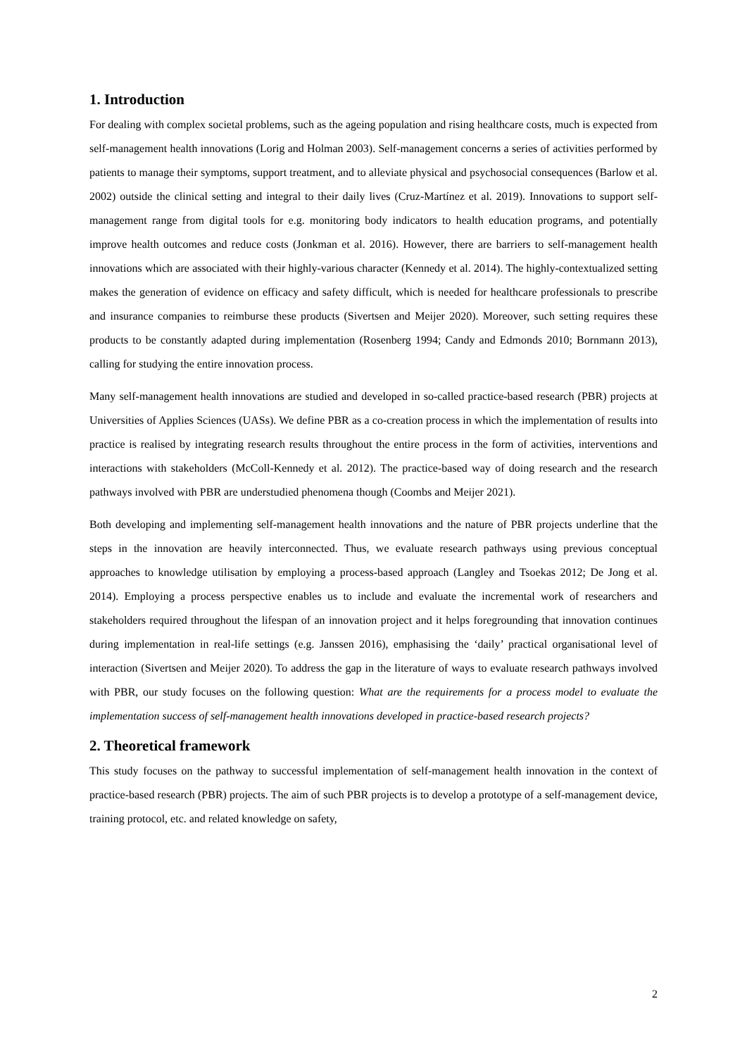1. Introduction
For dealing with complex societal problems, such as the ageing population and rising healthcare costs, much is expected from self-management health innovations (Lorig and Holman 2003). Self-management concerns a series of activities performed by patients to manage their symptoms, support treatment, and to alleviate physical and psychosocial consequences (Barlow et al. 2002) outside the clinical setting and integral to their daily lives (Cruz-Martínez et al. 2019). Innovations to support self-management range from digital tools for e.g. monitoring body indicators to health education programs, and potentially improve health outcomes and reduce costs (Jonkman et al. 2016). However, there are barriers to self-management health innovations which are associated with their highly-various character (Kennedy et al. 2014). The highly-contextualized setting makes the generation of evidence on efficacy and safety difficult, which is needed for healthcare professionals to prescribe and insurance companies to reimburse these products (Sivertsen and Meijer 2020). Moreover, such setting requires these products to be constantly adapted during implementation (Rosenberg 1994; Candy and Edmonds 2010; Bornmann 2013), calling for studying the entire innovation process.
Many self-management health innovations are studied and developed in so-called practice-based research (PBR) projects at Universities of Applies Sciences (UASs). We define PBR as a co-creation process in which the implementation of results into practice is realised by integrating research results throughout the entire process in the form of activities, interventions and interactions with stakeholders (McColl-Kennedy et al. 2012). The practice-based way of doing research and the research pathways involved with PBR are understudied phenomena though (Coombs and Meijer 2021).
Both developing and implementing self-management health innovations and the nature of PBR projects underline that the steps in the innovation are heavily interconnected. Thus, we evaluate research pathways using previous conceptual approaches to knowledge utilisation by employing a process-based approach (Langley and Tsoekas 2012; De Jong et al. 2014). Employing a process perspective enables us to include and evaluate the incremental work of researchers and stakeholders required throughout the lifespan of an innovation project and it helps foregrounding that innovation continues during implementation in real-life settings (e.g. Janssen 2016), emphasising the ‘daily’ practical organisational level of interaction (Sivertsen and Meijer 2020). To address the gap in the literature of ways to evaluate research pathways involved with PBR, our study focuses on the following question: What are the requirements for a process model to evaluate the implementation success of self-management health innovations developed in practice-based research projects?
2. Theoretical framework
This study focuses on the pathway to successful implementation of self-management health innovation in the context of practice-based research (PBR) projects. The aim of such PBR projects is to develop a prototype of a self-management device, training protocol, etc. and related knowledge on safety,
2